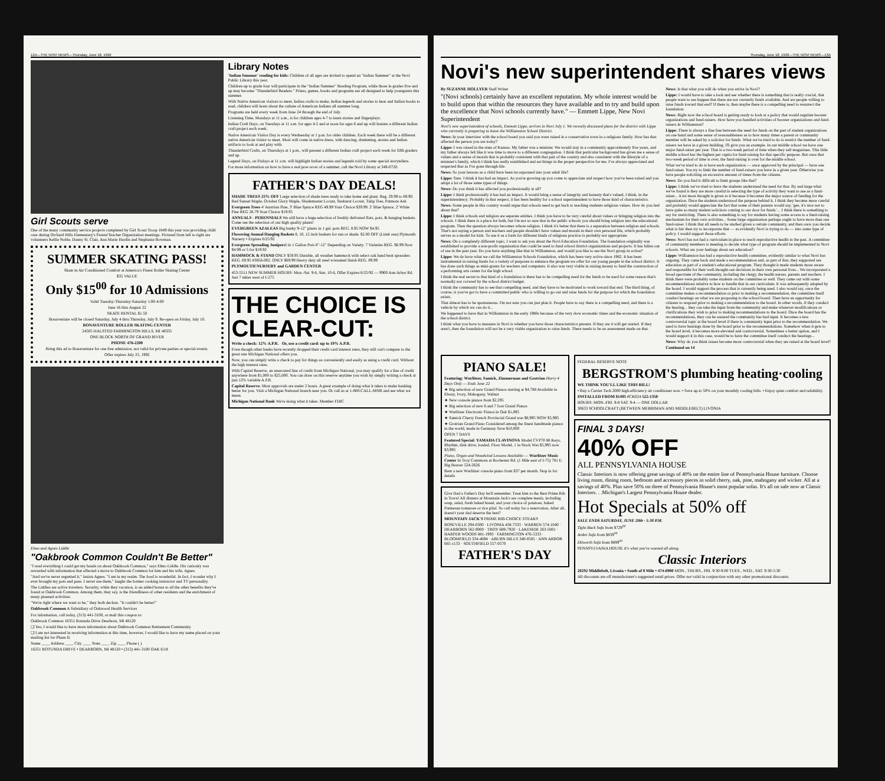12A—THE NOVI NEWS—Thursday, June 18, 1992
Girl Scouts serve
One of the many community service projects completed by Girl Scout Troop 1849 this year was providing child care during Orchard Hills Elementary's Parent/Teacher Organization meetings. Pictured from left to right are volunteers Kellie Noble, Danny St. Clair, Ann Marie Hardin and Stephanie Bowman.
SUMMER SKATING PASS!
Skate in Air Conditioned Comfort at America's Finest Roller Skating Center
$35 VALUE
Only $15<sup>00</sup> for 10 Admissions
Valid Tuesday-Thursday-Saturday 1:00-4:00
June 16 thru August 22
SKATE RENTAL $1.50
Bonaventure will be closed Saturday, July 4 thru Thursday, July 9. Re-open on Friday, July 10.
BONAVENTURE ROLLER SKATING CENTER
24505 HALSTED FARMINGTON HILLS, MI 48335
ONE BLOCK NORTH OF GRAND RIVER
PHONE 476-2200
Bring this ad to Bonaventure for one free admission, not valid for private parties or special events.
Offer expires July 25, 1992
Elmo and Agnes Liddle
"Oakbrook Common Couldn't Be Better"
"I read everything I could get my hands on about Oakbrook Common," says Elmo Liddle. His curiosity was rewarded with information that effected a move to Oakbrook Common for him and his wife, Agnes.
"And we've never regretted it," insists Agnes. "I am in my realm. The food is wonderful. In fact, I wonder why I ever brought my pots and pans. I never use them," laughs the former cooking instructor and TV personality.
The Liddles are active travelers. Security, while they vacation, is an added bonus to all the other benefits they've found at Oakbrook Common. Among them, they say, is the friendliness of other residents and the enrichment of many planned activities.
"We're right where we want to be," they both declare. "It couldn't be better!"
Oakbrook Common A Subsidiary of Oakwood Health Services
For information, call today, (313) 441-3100, or mail this coupon to:
Oakbrook Common 16351 Rotunda Drive Dearborn, MI 48120
❑ Yes, I would like to have more information about Oakbrook Common Retirement Community.
❑ I am not interested in receiving information at this time, however, I would like to have my name placed on your mailing list for Phase II.
Name ____ Address ____ City ____ State ____ Zip ____ Phone ( )
16351 ROTUNDA DRIVE • DEARBORN, MI 48120 • (313) 441-3100 OAK 6/18
Library Notes
'Indian Summer' reading for kids: Children of all ages are invited to spend an "Indian Summer" at the Novi Public Library this year.
Children up to grade four will participate in the "Indian Summer" Reading Program, while those in grades five and up may become "Thunderbird Readers." Prizes, games, books and programs are all designed to help youngsters this summer.
With Native American visitors to meet, Indian crafts to make, Indian legends and stories to hear and Indian books to read, children will learn about the culture of American Indians all summer long.
Programs are held every week from June 24 through the end of July.
Listening Time, Mondays at 11 a.m., is for children ages 4-7 to learn stories and fingerplays.
Indian Craft Days, on Tuesdays at 11 a.m. for ages 4-5 and at noon for ages 6 and up will feature a different Indian craft project each week.
Native American Visitor Day is every Wednesday at 1 p.m. for older children. Each week there will be a different native American visitor to meet. Most will come in native dress, with dancing, drumming, stories and Indian artifacts to look at and play with.
Thunderbird Crafts, on Thursdays at 1 p.m., will present a different Indian craft project each week for fifth graders and up.
Legend Days, on Fridays at 11 a.m. will highlight Indian stories and legends told by some special storytellers.
For more information on how to have a real pow-wow of a summer, call the Novi Library at 349-0720.
FATHER'S DAY DEALS!
SHADE TREES 25% OFF Large selection of shade trees ready to take home and plant. Reg. 29.99 to 69.90. Red Sunset Maple, October Glory Maple, Shademaster Locust, Sunburst Locust, Tulip Tree, Patmore Ash
Evergreen Trees 4' Austrian Pine, 3' Blue Spruce REG 49.99 Your Choice $39.99. 2' Blue Spruce, 2' White Pine REG 28.79 Your Choice $19.95
ANNUALS - PERENNIALS We still have a huge selection of freshly delivered flats, pots, & hanging baskets. Come see the selection of our high quality plants!
EVERGREEN AZALEAS Big bushy 9-12" plants in 1 gal. pots REG. 8.95 NOW $4.95
Flowering Annual Hanging Baskets 8, 10, 12 inch baskets for sun or shade. $2.00 OFF (Limit one) Plymouth Nursery • Expires 6/25/92
Evergreen Spreading Junipers! in 1 Gallon Pots 8"-12" Depending on Variety. 7 Varieties REG. $6.99 Now $4.99 or 5 for $19.92
HAMMOCK & STAND ONLY $59.95 Durable, all weather hammock with select oak hand bent spreaders REG. 69.95 #3856-002. ONLY $69.99 Heavy duty all steel w/enamel finish REG. 89.99
PLYMOUTH NURSERY and GARDEN CENTER
453-5511 NEW SUMMER HOURS: Mon.-Sat. 9-6, Sun. 10-6, Offer Expires 6/25/92 — 9900 Ann Arbor Rd. Just 7 miles west of I-275
THE CHOICE IS CLEAR-CUT:
Write a check: 12% A.P.R. Or, use a credit card: up to 19% A.P.R.
Even though other banks have recently dropped their credit card interest rates, they still can't compare to the great rate Michigan National offers you.
Now, you can simply write a check to pay for things as conveniently and easily as using a credit card. Without the high interest rates.
With Capital Reserve, an unsecured line of credit from Michigan National, you may qualify for a line of credit anywhere from $1,000 to $25,000. You can draw on this reserve anytime you wish by simply writing a check at just 12% variable A.P.R.
Capital Reserve. Most approvals are under 2 hours. A great example of doing what it takes to make banking better for you. Visit a Michigan National branch near you. Or call us at 1-800-CALL-MNB and see what we mean.
Michigan National Bank We're doing what it takes. Member FDIC
Thursday, June 18, 1992—THE NOVI NEWS—13A
Novi's new superintendent shares views
By SUZANNE HOLLYER Staff Writer
"(Novi schools) certainly have an excellent reputation. My whole interest would be to build upon that within the resources they have available and to try and build upon the excellence that Novi schools currently have." — Emmett Lippe, New Novi Superintendent
Novi's new superintendent of schools, Emmett Lippe, arrives in Novi July 1. We recently discussed plans for the district with Lippe who currently is preparing to leave the Williamston School District.
News: In your interview with the school board you said you were raised in a conservative town in a religious family. How has that affected the person you are today?
Lippe: I was raised in the state of Kansas. My father was a minister. We would stay in a community approximately five years, and my father always felt like it was time to move to a different congregation. I think that particular background has given me a sense of values and a sense of morals that is probably consistent with that part of the country and also consistent with the lifestyle of a minister's family, which I think has really established and set things in the proper perspective for me. I've always appreciated and respected that as I've gone through life.
News: So your lessons as a child have been incorporated into your adult life?
Lippe: Sure. I think it has had an impact. As you're growing up you come to appreciate and respect how you've been raised and you adopt a lot of those same types of things.
News: Do you think it has affected you professionally at all?
Lippe: I think professionally it has had an impact. It would bring a sense of integrity and honesty that's valued, I think, in the superintendency. Probably in that respect, it has been healthy for a school superintendent to have those kind of characteristics.
News: Some people in this country would argue that schools need to get back to teaching students religious values. How do you feel about that?
Lippe: I think schools and religion are separate entities. I think you have to be very careful about values or bringing religion into the schools. I think there is a place for both, but I'm not so sure that in the public schools you should bring religion into the educational program. Then the question always becomes whose religion. I think it's better that there is a separation between religion and schools. That's not saying a person and teachers and people shouldn't have values and morals in their own personal life, which probably serves as a model for kids. To use it as a form for different kinds of religious practice is probably not appropriate.
News: On a completely different topic, I want to ask you about the Novi Education Foundation. The foundation originally was established to provide a non-profit organization that could be used to fund school district organizations and projects. It has fallen out of use in the past year. Do you have anything like that in Williamston, and would you like to see the Novi group in action?
Lippe: We do have what we call the Williamston Schools Foundation, which has been very active since 1982. It has been instrumental in raising funds for a variety of purposes to enhance the program we offer for our young people in the school district. It has done such things as mini-grants for teachers and computers. It also was very viable in raising money to fund the construction of a performing arts center for the high school.
I think the real secret to that kind of a foundation is there has to be compelling need for the funds to be used for some reason that's normally not covered by the school district budget.
I think the community has to see that compelling need, and they have to be motivated to work toward that end. The third thing, of course, is you've got to have a committed public who is willing to go out and raise funds for the purpose for which the foundation exists.
That almost has to be spontaneous. I'm not sure you can just plan it. People have to say there is a compelling need, and there is a vehicle by which we can do it...
We happened to have that in Williamston in the early 1980s because of the very slow economic times and the economic situation of the school district.
I think what you have to measure in Novi is whether you have those characteristics present. If they are it will get started. If they aren't, then the foundation will not be a very viable organization to raise funds. There needs to be an assessment made on that.
News: Is that what you will do when you arrive in Novi?
Lippe: I would have to take a look and see whether there is something that is really crucial, that people want to see happen that there are not currently funds available. And are people willing to raise funds toward that end? If there is, then maybe there is a compelling need to resurrect the foundation.
News: Right now the school board is getting ready to look at a policy that would regulate booster organizations and fund-raisers. How have you handled activities of booster organizations and fund-raisers in Williamston?
Lippe: There is always a fine line between the need for funds on the part of student organizations on one hand and some sense of reasonableness as to how many times a parent or community member will be asked by a solicitor for funds. What we've tried to do is restrict the number of fund-raisers we have in a given building. I'll give you an example. In our middle school we have one major fund-raiser per year. That is a two-week period of time when they sell magazines. This little middle school has the highest per capita for fund-raising for that specific purpose. But once that two-week period of time is over, the fund-raising is over for the middle school.
What we've tried to do is have each organization — once approved by the principal — have one fund-raiser. You try to limit the number of fund-raisers you have in a given year. Otherwise you have people soliciting an excessive amount of times from the citizens.
News: Do you find it difficult to limit groups like that?
Lippe: I think we've tried to have the students understand the need for that. By and large what we've found is they are more careful in selecting the type of activity they want to use as a fund-raiser... A lot more thought is given to it because it becomes the major source of funding for the organization. Once the students understood the purpose behind it, I think they became more careful and probably would appreciate the fact that some of their parents would say, 'gee, it's nice not to have quite so many student solicitors coming to our door for funds.'... I think there is something to say for restricting. There is also something to say for students having some access to a fund-raising mechanism for their own activities... Some large organization perhaps ought to have more than one fund-raiser. I think that all needs to be studied given a certain community, and then once you decide what is fair then try to incorporate that — as evidently Novi is trying to do — into some type of policy. I would support those efforts.
News: Novi has not had a curriculum in place to teach reproductive health in the past. A committee of community members is meeting to decide what type of program should be implemented in Novi schools. What are your feelings about sex education?
Lippe: Williamston has had a reproductive health committee, evidently similar to what Novi has ongoing. They came back and made a recommendation and, as part of that, they supported sex education as part of a student's educational program. They thought it made students more aware and responsible for their well-thought-out decisions in their own personal lives... We incorporated a broad spectrum of the community, including the clergy, the health nurses, parents and teachers. I think there were probably some students on the committee as well. They came out with some recommendations relative to how to handle that in our curriculum. It was subsequently adopted by the board. I would support the process that is currently being used. I also would say, once the committee makes a recommendation or prior to making a recommendation, the committee itself conduct hearings on what we are proposing to the school board. Then have an opportunity for citizens to respond prior to making a recommendation to the board. In other words, if they conduct the hearing... they can take the input from the community and make whatever modifications or clarifications they wish to prior to making recommendations to the board. Once the board has the recommendations, they can be assured the community has had input. It becomes a less controversial topic at the board level if there is community input prior to the recommendation. We used to have hearings done by the board prior to the recommendations. Somehow when it gets to the board level, it becomes more elevated and controversial. Sometimes a better option, and I would support it in this case, would be to have the committee itself conduct the hearings...
News: Why do you think issues become more controversial when they are raised at the board level?
Continued on 14
PIANO SALE!
Featuring: Wurlitzer, Samick, Zimmerman and Grotrian Hurry 4 Days Only — Ends June 22
★ Big selection of new Grand Pianos starting at $4,788 Available in Ebony, Ivory, Mahogany, Walnut
★ New console pianos from $2,295
★ Big selection of new 6 and 7 foot Grand Pianos
★ Wurlitzer Electronic Pianos in Oak $1,895
★ Samick Cherry French Provincial Grand was $8,995 NOW $5,995
★ Grotrian Grand Piano Considered among the finest handmade pianos in the world, made in Germany Save $10,000
OPEN 7 DAYS
Featured Special: YAMAHA CLAVINOVA Model CVP70 88 Keys, Rhythm, disk drive, loaded. Floor Model, 1 in Stock Was $5,995 now $3,995
Piano, Organ and Woodwind Lessons Available — Wurlitzer Music Center In Troy Commons at Rochester Rd. (1 Mile east of I-75) 781 E. Big Beaver 524-2626
Rent a new Wurlitzer console piano from $37 per month. Stop in for details
Give Dad a Father's Day he'll remember. Treat him to the Best Prime Rib in Town! All dinners at Mountain Jack's are complete meals, including soup, salad, fresh baked bread, and your choice of potatoes, baked Parmesan tomatoes or rice pilaf. So call today for a reservation. After all, doesn't your dad deserve the best?
MOUNTAIN JACK'S PRIME RIB-CHOICE STEAKS
ROSEVILLE 294-0300 · LIVONIA 458-7333 · WARREN 574-1040 · DEARBORN 562-9000 · TROY 689-7920 · LAKESIDE 263-5001 · HARPER WOODS 881-1993 · FARMINGTON 476-5333 · BLOOMFIELD 334-4694 · ABURN HILLS 340-0585 · ANN ARBOR 665-1133 · SOUTHFIELD 557-0570
FATHER'S DAY
FEDERAL RESERVE NOTE
BERGSTROM'S plumbing heating·cooling
WE THINK YOU'LL LIKE THIS BILL!
• Buy a Carrier Tech 2000 high-efficiency air conditioner now. • Save up to 50% on your monthly cooling bills. • Enjoy quiet comfort and reliability.
INSTALLED FROM $1495 #CK024 522-1350
HOURS: MON.-FRI. 9-8 SAT. 9-4 — ONE DOLLAR
30633 SCHOOLCRAFT (BETWEEN MERRIMAN AND MIDDLEBELT) LIVONIA
FINAL 3 DAYS!
40% OFF
ALL PENNSYLVANIA HOUSE
Classic Interiors is now offering great savings of 40% on the entire line of Pennsylvania House furniture. Choose living room, dining room, bedroom and accessory pieces in solid cherry, oak, pine, mahogany and wicker. All at a savings of 40%. Plus save 50% on three of Pennsylvania House's most popular sofas. It's all on sale now at Classic Interiors. . .Michigan's Largest Pennsylvania House dealer.
Hot Specials at 50% off
SALE ENDS SATURDAY, JUNE 20th · 5:30 P.M.
Tight-Back Sofa from $729<sup>00</sup>
Arden Sofa from $839<sup>00</sup>
Dilworth Sofa from $899<sup>00</sup>
PENNSYLVANIA HOUSE It's what you've wanted all along.
Classic Interiors
20292 Middlebelt, Livonia • South of 8 Mile • 474-6900 MON., THURS., FRI. 9:30-9:00 TUES., WED., SAT. 9:30-5:30
All discounts are off manufacturer's suggested retail prices. Offer not valid in conjunction with any other promotional discounts.